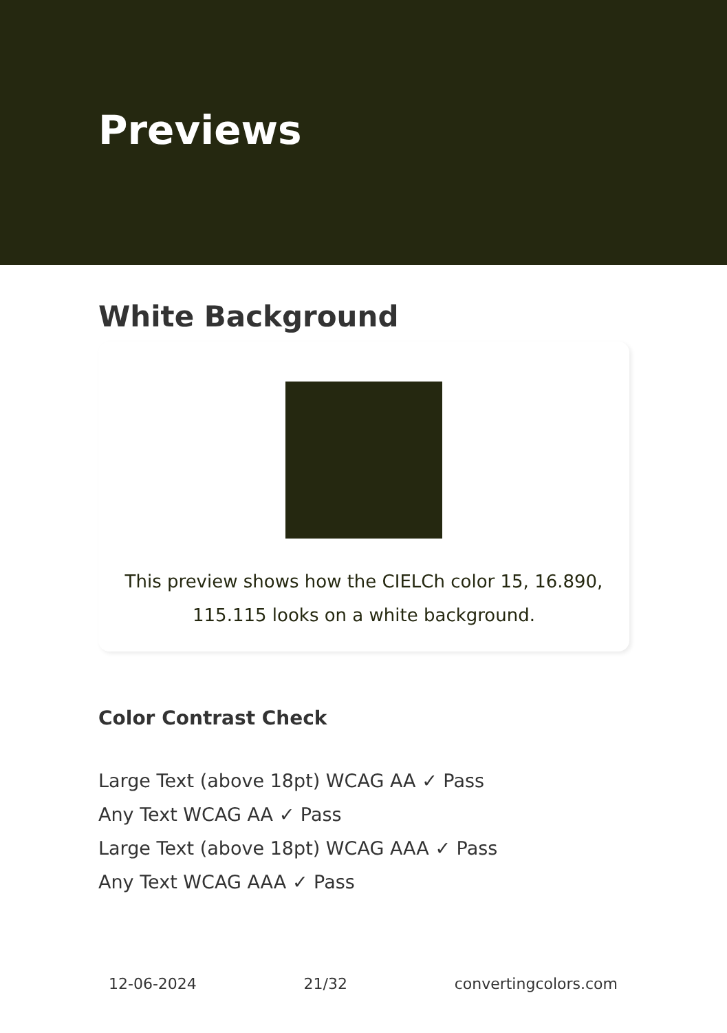Previews
White Background
This preview shows how the CIELCh color 15, 16.890, 115.115 looks on a white background.
Color Contrast Check
Large Text (above 18pt) WCAG AA ✓ Pass
Any Text WCAG AA ✓ Pass
Large Text (above 18pt) WCAG AAA ✓ Pass
Any Text WCAG AAA ✓ Pass
12-06-2024 21/32 convertingcolors.com